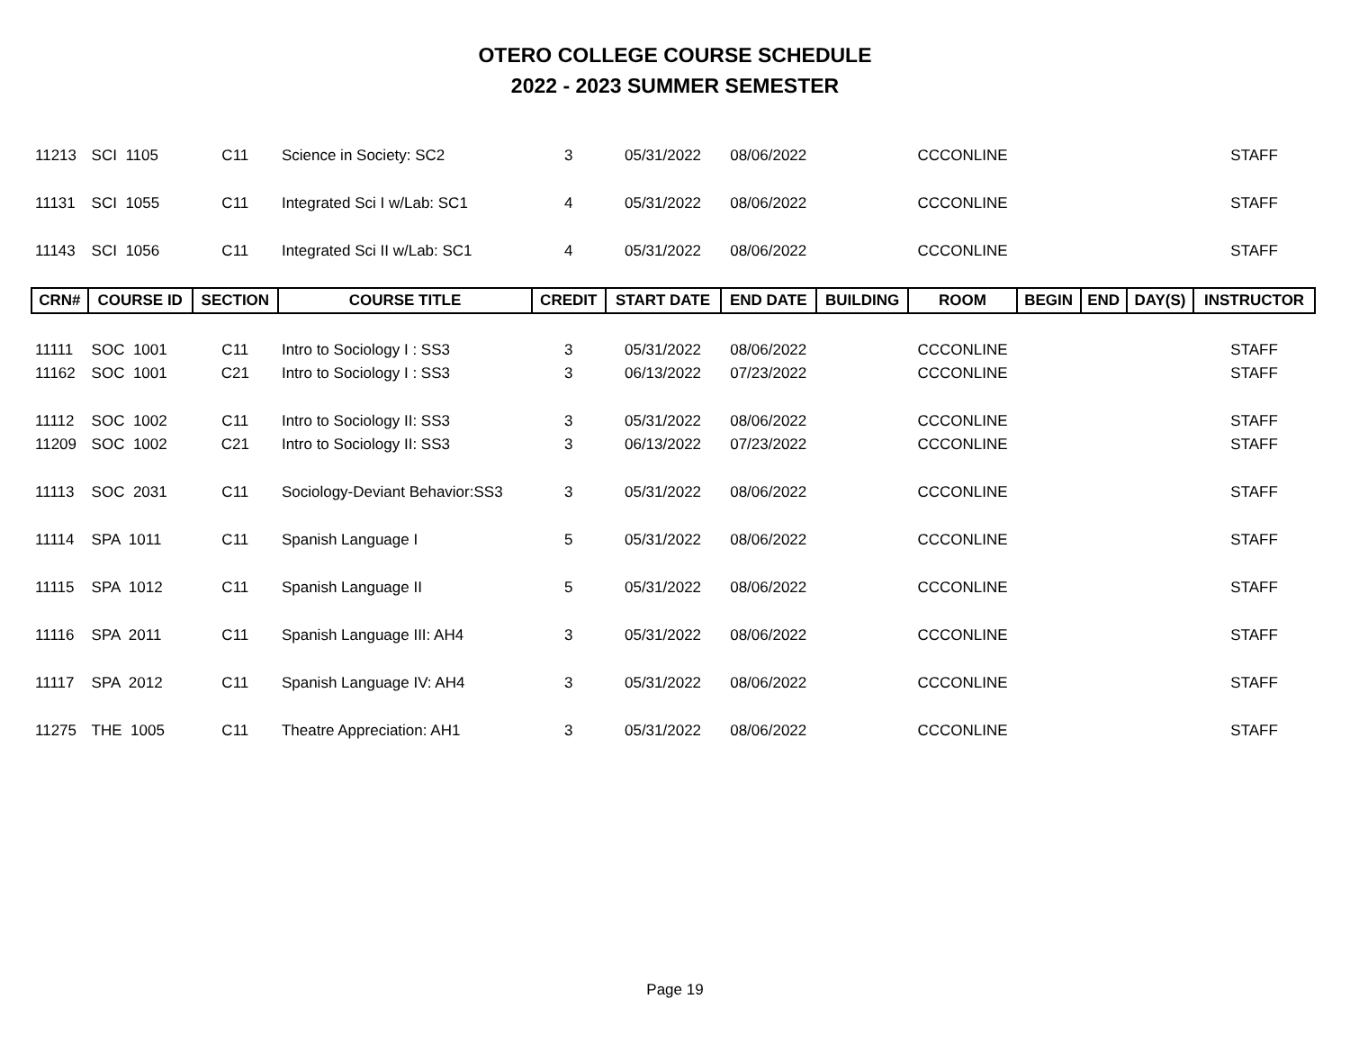OTERO COLLEGE COURSE SCHEDULE
2022 - 2023 SUMMER SEMESTER
| 11213 | SCI 1105 | C11 | Science in Society: SC2 | 3 | 05/31/2022 | 08/06/2022 | | CCCONLINE | | | | STAFF |
| 11131 | SCI 1055 | C11 | Integrated Sci I w/Lab: SC1 | 4 | 05/31/2022 | 08/06/2022 | | CCCONLINE | | | | STAFF |
| 11143 | SCI 1056 | C11 | Integrated Sci II w/Lab: SC1 | 4 | 05/31/2022 | 08/06/2022 | | CCCONLINE | | | | STAFF |
| CRN# | COURSE ID | SECTION | COURSE TITLE | CREDIT | START DATE | END DATE | BUILDING | ROOM | BEGIN | END | DAY(S) | INSTRUCTOR |
| 11111 | SOC 1001 | C11 | Intro to Sociology I : SS3 | 3 | 05/31/2022 | 08/06/2022 | | CCCONLINE | | | | STAFF |
| 11162 | SOC 1001 | C21 | Intro to Sociology I : SS3 | 3 | 06/13/2022 | 07/23/2022 | | CCCONLINE | | | | STAFF |
| 11112 | SOC 1002 | C11 | Intro to Sociology II: SS3 | 3 | 05/31/2022 | 08/06/2022 | | CCCONLINE | | | | STAFF |
| 11209 | SOC 1002 | C21 | Intro to Sociology II: SS3 | 3 | 06/13/2022 | 07/23/2022 | | CCCONLINE | | | | STAFF |
| 11113 | SOC 2031 | C11 | Sociology-Deviant Behavior:SS3 | 3 | 05/31/2022 | 08/06/2022 | | CCCONLINE | | | | STAFF |
| 11114 | SPA 1011 | C11 | Spanish Language I | 5 | 05/31/2022 | 08/06/2022 | | CCCONLINE | | | | STAFF |
| 11115 | SPA 1012 | C11 | Spanish Language II | 5 | 05/31/2022 | 08/06/2022 | | CCCONLINE | | | | STAFF |
| 11116 | SPA 2011 | C11 | Spanish Language III: AH4 | 3 | 05/31/2022 | 08/06/2022 | | CCCONLINE | | | | STAFF |
| 11117 | SPA 2012 | C11 | Spanish Language IV: AH4 | 3 | 05/31/2022 | 08/06/2022 | | CCCONLINE | | | | STAFF |
| 11275 | THE 1005 | C11 | Theatre Appreciation: AH1 | 3 | 05/31/2022 | 08/06/2022 | | CCCONLINE | | | | STAFF |
Page 19